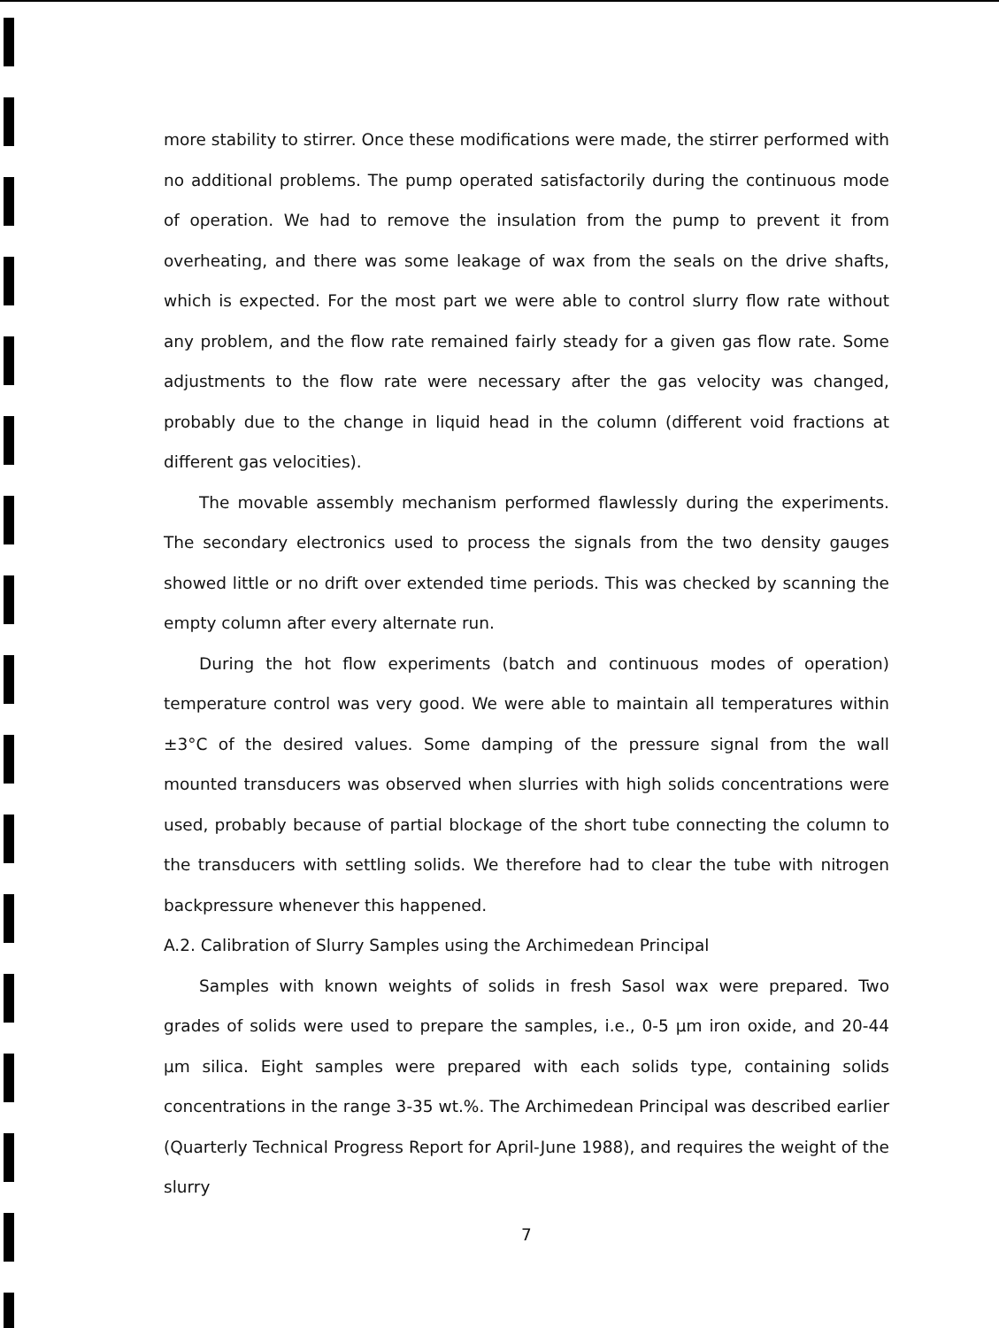more stability to stirrer. Once these modifications were made, the stirrer performed with no additional problems. The pump operated satisfactorily during the continuous mode of operation. We had to remove the insulation from the pump to prevent it from overheating, and there was some leakage of wax from the seals on the drive shafts, which is expected. For the most part we were able to control slurry flow rate without any problem, and the flow rate remained fairly steady for a given gas flow rate. Some adjustments to the flow rate were necessary after the gas velocity was changed, probably due to the change in liquid head in the column (different void fractions at different gas velocities).
The movable assembly mechanism performed flawlessly during the experiments. The secondary electronics used to process the signals from the two density gauges showed little or no drift over extended time periods. This was checked by scanning the empty column after every alternate run.
During the hot flow experiments (batch and continuous modes of operation) temperature control was very good. We were able to maintain all temperatures within ±3°C of the desired values. Some damping of the pressure signal from the wall mounted transducers was observed when slurries with high solids concentrations were used, probably because of partial blockage of the short tube connecting the column to the transducers with settling solids. We therefore had to clear the tube with nitrogen backpressure whenever this happened.
A.2. Calibration of Slurry Samples using the Archimedean Principal
Samples with known weights of solids in fresh Sasol wax were prepared. Two grades of solids were used to prepare the samples, i.e., 0-5 μm iron oxide, and 20-44 μm silica. Eight samples were prepared with each solids type, containing solids concentrations in the range 3-35 wt.%. The Archimedean Principal was described earlier (Quarterly Technical Progress Report for April-June 1988), and requires the weight of the slurry
7